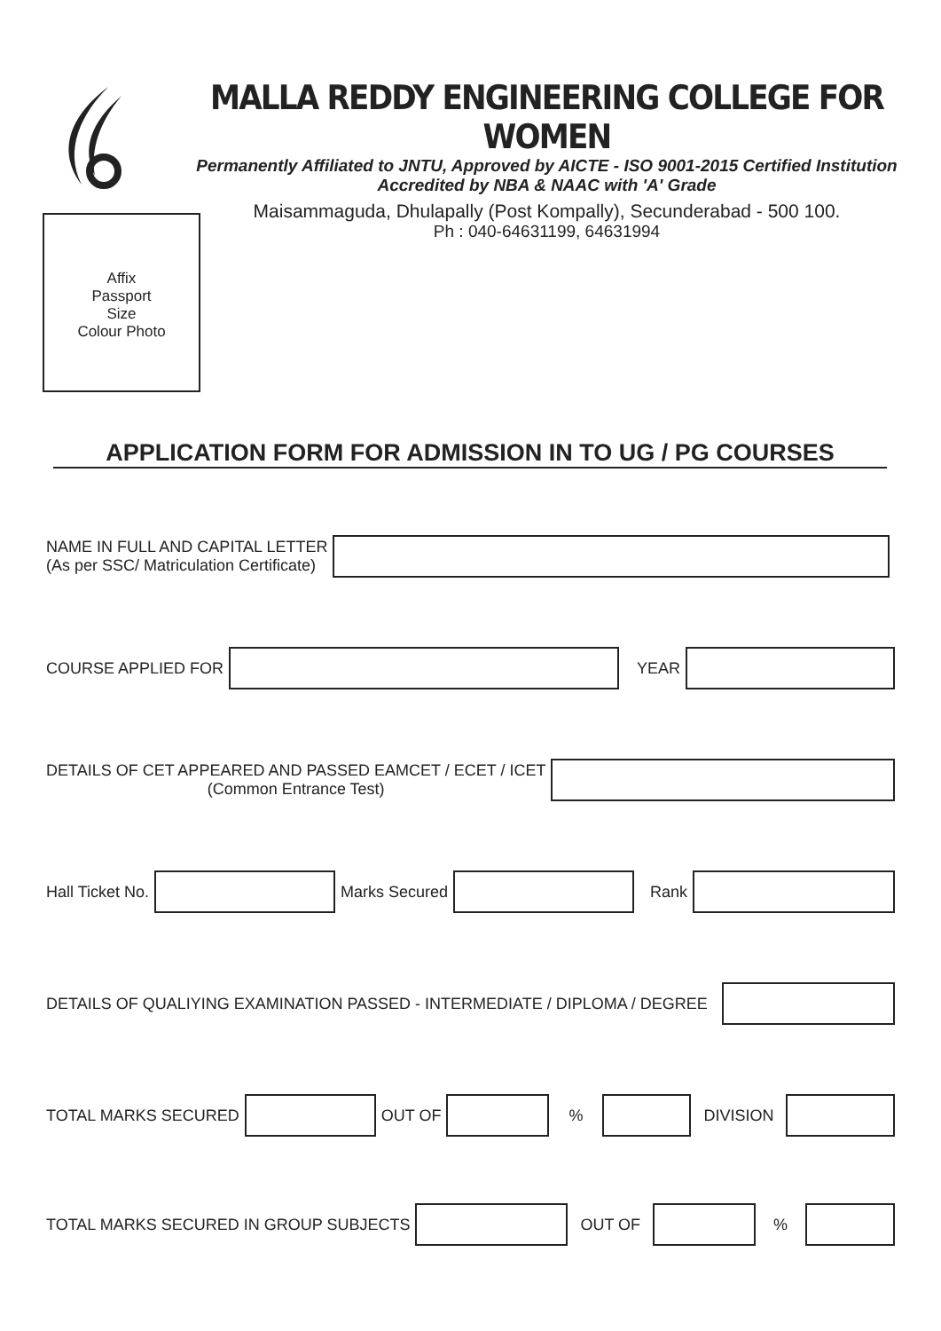MALLA REDDY ENGINEERING COLLEGE FOR WOMEN
Permanently Affiliated to JNTU, Approved by AICTE - ISO 9001-2015 Certified Institution
Accredited by NBA & NAAC with 'A' Grade
Maisammaguda, Dhulapally (Post Kompally), Secunderabad - 500 100.
Ph : 040-64631199, 64631994
Affix
Passport
Size
Colour Photo
APPLICATION FORM FOR ADMISSION IN TO UG / PG COURSES
NAME IN FULL AND CAPITAL LETTER
(As per SSC/ Matriculation Certificate)
COURSE APPLIED FOR YEAR
DETAILS OF CET APPEARED AND PASSED EAMCET / ECET / ICET
(Common Entrance Test)
Hall Ticket No. Marks Secured Rank
DETAILS OF QUALIYING EXAMINATION PASSED - INTERMEDIATE / DIPLOMA / DEGREE
TOTAL MARKS SECURED OUT OF % DIVISION
TOTAL MARKS SECURED IN GROUP SUBJECTS
OUT OF %